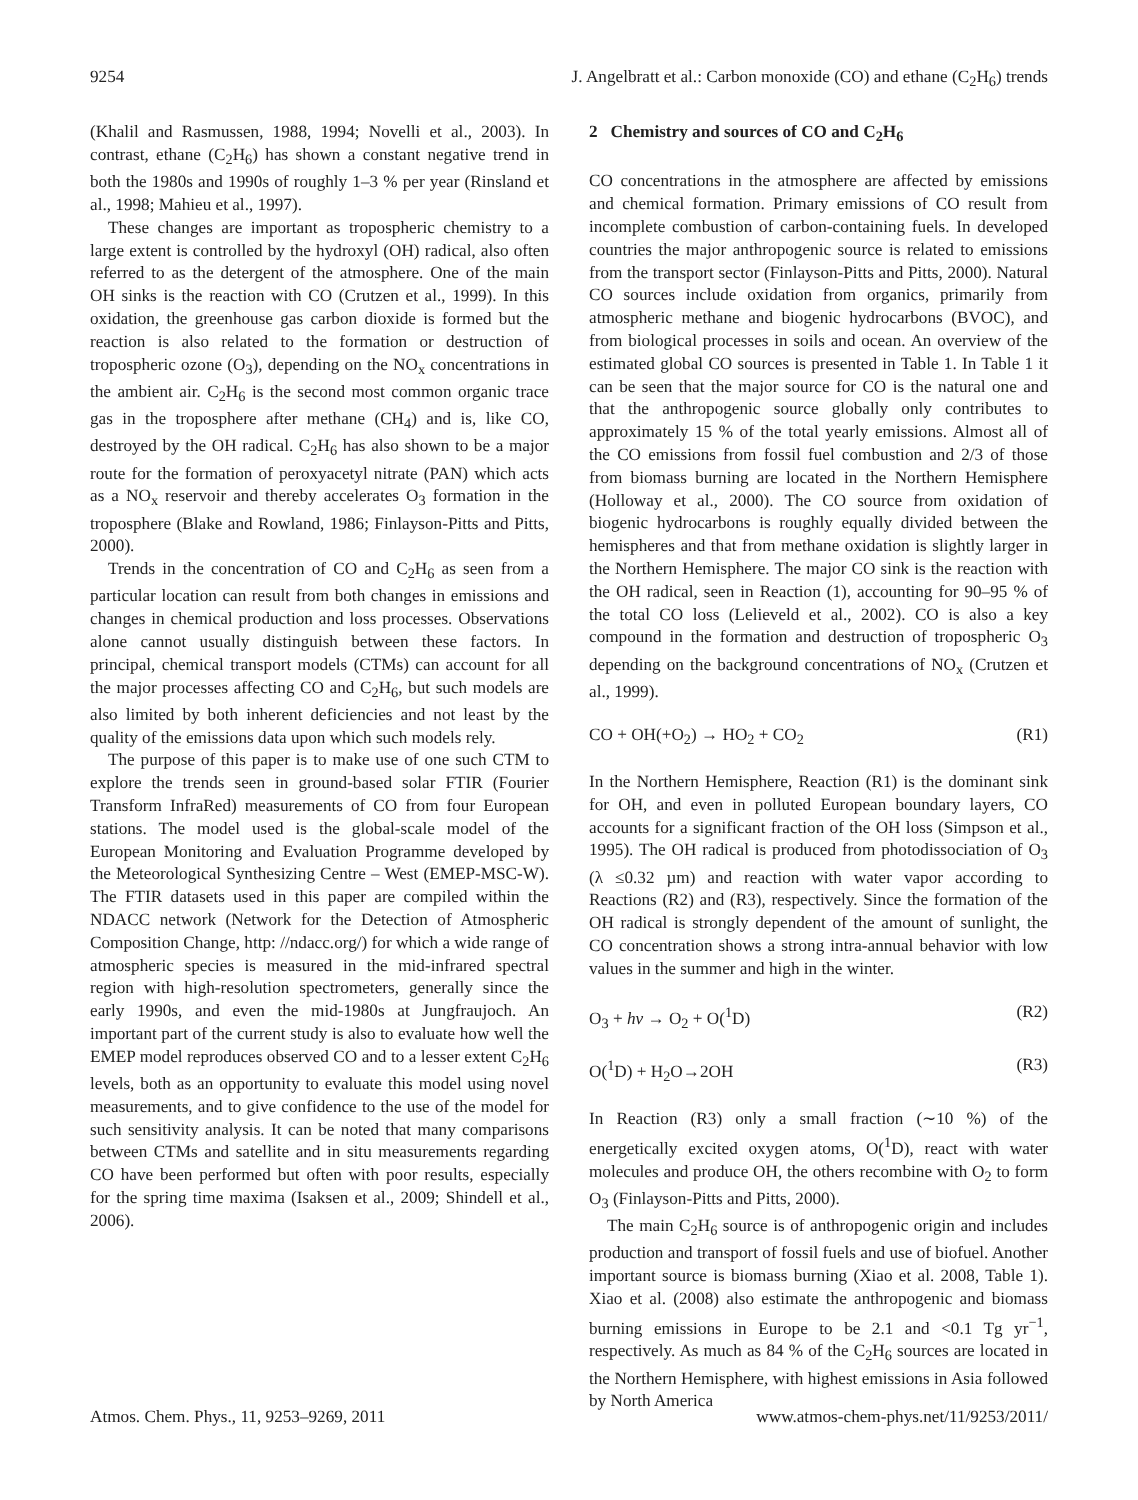9254 J. Angelbratt et al.: Carbon monoxide (CO) and ethane (C<sub>2</sub>H<sub>6</sub>) trends
(Khalil and Rasmussen, 1988, 1994; Novelli et al., 2003). In contrast, ethane (C<sub>2</sub>H<sub>6</sub>) has shown a constant negative trend in both the 1980s and 1990s of roughly 1–3 % per year (Rinsland et al., 1998; Mahieu et al., 1997).
These changes are important as tropospheric chemistry to a large extent is controlled by the hydroxyl (OH) radical, also often referred to as the detergent of the atmosphere. One of the main OH sinks is the reaction with CO (Crutzen et al., 1999). In this oxidation, the greenhouse gas carbon dioxide is formed but the reaction is also related to the formation or destruction of tropospheric ozone (O<sub>3</sub>), depending on the NO<sub>x</sub> concentrations in the ambient air. C<sub>2</sub>H<sub>6</sub> is the second most common organic trace gas in the troposphere after methane (CH<sub>4</sub>) and is, like CO, destroyed by the OH radical. C<sub>2</sub>H<sub>6</sub> has also shown to be a major route for the formation of peroxyacetyl nitrate (PAN) which acts as a NO<sub>x</sub> reservoir and thereby accelerates O<sub>3</sub> formation in the troposphere (Blake and Rowland, 1986; Finlayson-Pitts and Pitts, 2000).
Trends in the concentration of CO and C<sub>2</sub>H<sub>6</sub> as seen from a particular location can result from both changes in emissions and changes in chemical production and loss processes. Observations alone cannot usually distinguish between these factors. In principal, chemical transport models (CTMs) can account for all the major processes affecting CO and C<sub>2</sub>H<sub>6</sub>, but such models are also limited by both inherent deficiencies and not least by the quality of the emissions data upon which such models rely.
The purpose of this paper is to make use of one such CTM to explore the trends seen in ground-based solar FTIR (Fourier Transform InfraRed) measurements of CO from four European stations. The model used is the global-scale model of the European Monitoring and Evaluation Programme developed by the Meteorological Synthesizing Centre – West (EMEP-MSC-W). The FTIR datasets used in this paper are compiled within the NDACC network (Network for the Detection of Atmospheric Composition Change, http: //ndacc.org/) for which a wide range of atmospheric species is measured in the mid-infrared spectral region with high-resolution spectrometers, generally since the early 1990s, and even the mid-1980s at Jungfraujoch. An important part of the current study is also to evaluate how well the EMEP model reproduces observed CO and to a lesser extent C<sub>2</sub>H<sub>6</sub> levels, both as an opportunity to evaluate this model using novel measurements, and to give confidence to the use of the model for such sensitivity analysis. It can be noted that many comparisons between CTMs and satellite and in situ measurements regarding CO have been performed but often with poor results, especially for the spring time maxima (Isaksen et al., 2009; Shindell et al., 2006).
2 Chemistry and sources of CO and C<sub>2</sub>H<sub>6</sub>
CO concentrations in the atmosphere are affected by emissions and chemical formation. Primary emissions of CO result from incomplete combustion of carbon-containing fuels. In developed countries the major anthropogenic source is related to emissions from the transport sector (Finlayson-Pitts and Pitts, 2000). Natural CO sources include oxidation from organics, primarily from atmospheric methane and biogenic hydrocarbons (BVOC), and from biological processes in soils and ocean. An overview of the estimated global CO sources is presented in Table 1. In Table 1 it can be seen that the major source for CO is the natural one and that the anthropogenic source globally only contributes to approximately 15 % of the total yearly emissions. Almost all of the CO emissions from fossil fuel combustion and 2/3 of those from biomass burning are located in the Northern Hemisphere (Holloway et al., 2000). The CO source from oxidation of biogenic hydrocarbons is roughly equally divided between the hemispheres and that from methane oxidation is slightly larger in the Northern Hemisphere. The major CO sink is the reaction with the OH radical, seen in Reaction (1), accounting for 90–95 % of the total CO loss (Lelieveld et al., 2002). CO is also a key compound in the formation and destruction of tropospheric O<sub>3</sub> depending on the background concentrations of NO<sub>x</sub> (Crutzen et al., 1999).
CO + OH(+O<sub>2</sub>) → HO<sub>2</sub> + CO<sub>2</sub> (R1)
In the Northern Hemisphere, Reaction (R1) is the dominant sink for OH, and even in polluted European boundary layers, CO accounts for a significant fraction of the OH loss (Simpson et al., 1995). The OH radical is produced from photodissociation of O<sub>3</sub> (λ ≤0.32 µm) and reaction with water vapor according to Reactions (R2) and (R3), respectively. Since the formation of the OH radical is strongly dependent of the amount of sunlight, the CO concentration shows a strong intra-annual behavior with low values in the summer and high in the winter.
O<sub>3</sub> + hν → O<sub>2</sub> + O(<sup>1</sup>D) (R2)
O(<sup>1</sup>D) + H<sub>2</sub>O→2OH (R3)
In Reaction (R3) only a small fraction (∼10 %) of the energetically excited oxygen atoms, O(<sup>1</sup>D), react with water molecules and produce OH, the others recombine with O<sub>2</sub> to form O<sub>3</sub> (Finlayson-Pitts and Pitts, 2000).
The main C<sub>2</sub>H<sub>6</sub> source is of anthropogenic origin and includes production and transport of fossil fuels and use of biofuel. Another important source is biomass burning (Xiao et al. 2008, Table 1). Xiao et al. (2008) also estimate the anthropogenic and biomass burning emissions in Europe to be 2.1 and <0.1 Tg yr<sup>−1</sup>, respectively. As much as 84 % of the C<sub>2</sub>H<sub>6</sub> sources are located in the Northern Hemisphere, with highest emissions in Asia followed by North America
Atmos. Chem. Phys., 11, 9253–9269, 2011 www.atmos-chem-phys.net/11/9253/2011/